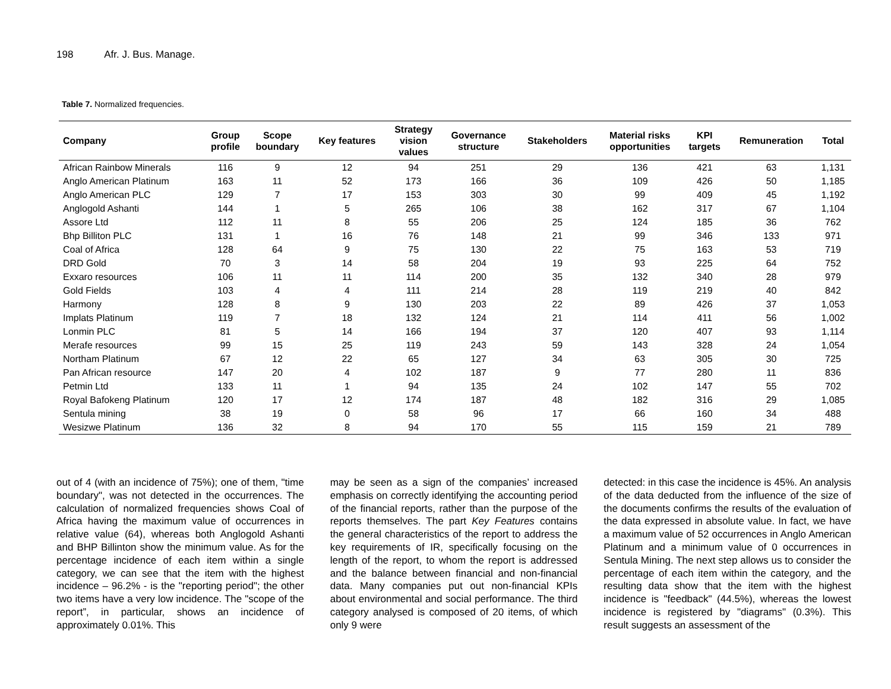198 Afr. J. Bus. Manage.
Table 7. Normalized frequencies.
| Company | Group profile | Scope boundary | Key features | Strategy vision values | Governance structure | Stakeholders | Material risks opportunities | KPI targets | Remuneration | Total |
| --- | --- | --- | --- | --- | --- | --- | --- | --- | --- | --- |
| African Rainbow Minerals | 116 | 9 | 12 | 94 | 251 | 29 | 136 | 421 | 63 | 1,131 |
| Anglo American Platinum | 163 | 11 | 52 | 173 | 166 | 36 | 109 | 426 | 50 | 1,185 |
| Anglo American PLC | 129 | 7 | 17 | 153 | 303 | 30 | 99 | 409 | 45 | 1,192 |
| Anglogold Ashanti | 144 | 1 | 5 | 265 | 106 | 38 | 162 | 317 | 67 | 1,104 |
| Assore Ltd | 112 | 11 | 8 | 55 | 206 | 25 | 124 | 185 | 36 | 762 |
| Bhp Billiton PLC | 131 | 1 | 16 | 76 | 148 | 21 | 99 | 346 | 133 | 971 |
| Coal of Africa | 128 | 64 | 9 | 75 | 130 | 22 | 75 | 163 | 53 | 719 |
| DRD Gold | 70 | 3 | 14 | 58 | 204 | 19 | 93 | 225 | 64 | 752 |
| Exxaro resources | 106 | 11 | 11 | 114 | 200 | 35 | 132 | 340 | 28 | 979 |
| Gold Fields | 103 | 4 | 4 | 111 | 214 | 28 | 119 | 219 | 40 | 842 |
| Harmony | 128 | 8 | 9 | 130 | 203 | 22 | 89 | 426 | 37 | 1,053 |
| Implats Platinum | 119 | 7 | 18 | 132 | 124 | 21 | 114 | 411 | 56 | 1,002 |
| Lonmin PLC | 81 | 5 | 14 | 166 | 194 | 37 | 120 | 407 | 93 | 1,114 |
| Merafe resources | 99 | 15 | 25 | 119 | 243 | 59 | 143 | 328 | 24 | 1,054 |
| Northam Platinum | 67 | 12 | 22 | 65 | 127 | 34 | 63 | 305 | 30 | 725 |
| Pan African resource | 147 | 20 | 4 | 102 | 187 | 9 | 77 | 280 | 11 | 836 |
| Petmin Ltd | 133 | 11 | 1 | 94 | 135 | 24 | 102 | 147 | 55 | 702 |
| Royal Bafokeng Platinum | 120 | 17 | 12 | 174 | 187 | 48 | 182 | 316 | 29 | 1,085 |
| Sentula mining | 38 | 19 | 0 | 58 | 96 | 17 | 66 | 160 | 34 | 488 |
| Wesizwe Platinum | 136 | 32 | 8 | 94 | 170 | 55 | 115 | 159 | 21 | 789 |
out of 4 (with an incidence of 75%); one of them, "time boundary", was not detected in the occurrences. The calculation of normalized frequencies shows Coal of Africa having the maximum value of occurrences in relative value (64), whereas both Anglogold Ashanti and BHP Billinton show the minimum value. As for the percentage incidence of each item within a single category, we can see that the item with the highest incidence – 96.2% - is the "reporting period"; the other two items have a very low incidence. The "scope of the report”, in particular, shows an incidence of approximately 0.01%. This
may be seen as a sign of the companies’ increased emphasis on correctly identifying the accounting period of the financial reports, rather than the purpose of the reports themselves. The part Key Features contains the general characteristics of the report to address the key requirements of IR, specifically focusing on the length of the report, to whom the report is addressed and the balance between financial and non-financial data. Many companies put out non-financial KPIs about environmental and social performance. The third category analysed is composed of 20 items, of which only 9 were
detected: in this case the incidence is 45%. An analysis of the data deducted from the influence of the size of the documents confirms the results of the evaluation of the data expressed in absolute value. In fact, we have a maximum value of 52 occurrences in Anglo American Platinum and a minimum value of 0 occurrences in Sentula Mining. The next step allows us to consider the percentage of each item within the category, and the resulting data show that the item with the highest incidence is "feedback" (44.5%), whereas the lowest incidence is registered by "diagrams" (0.3%). This result suggests an assessment of the